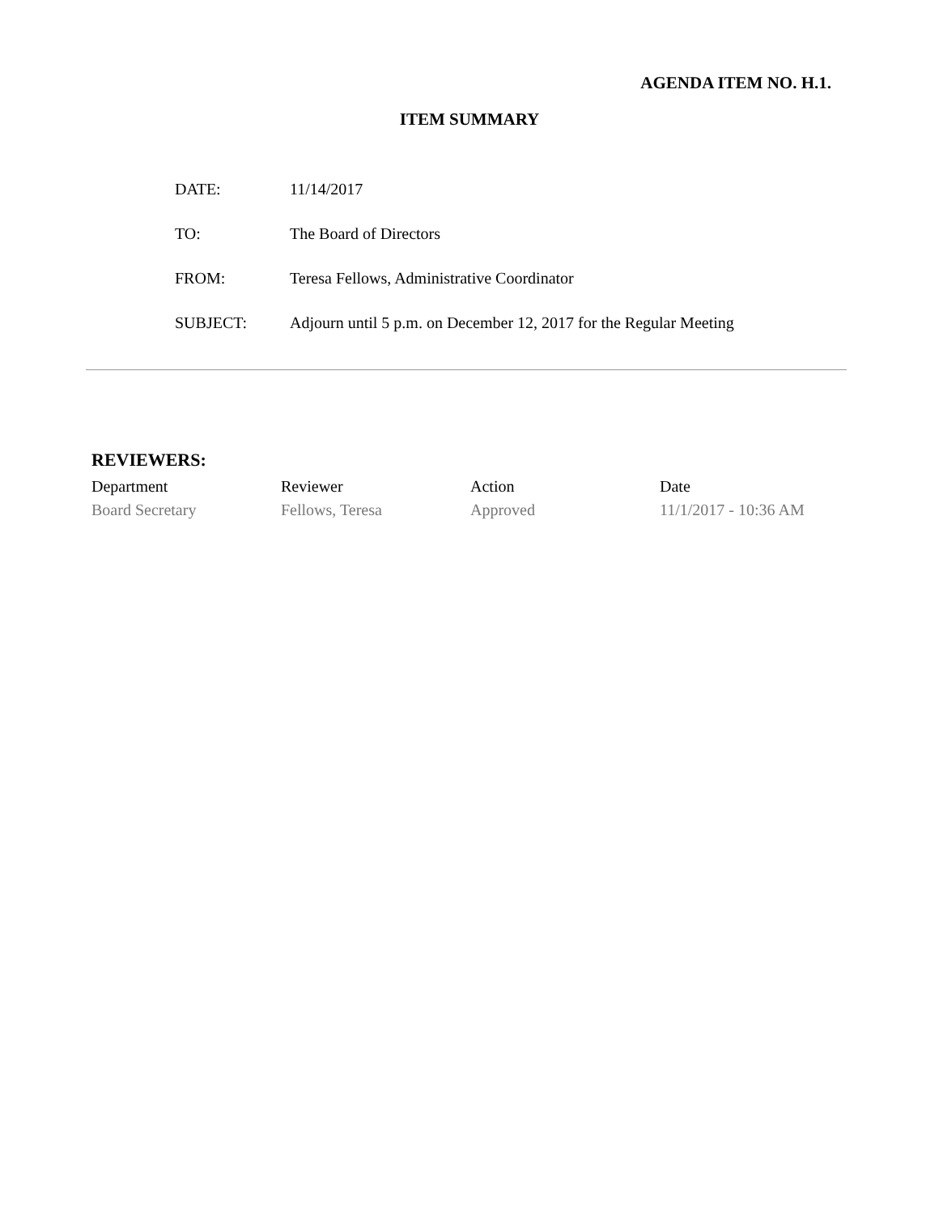AGENDA ITEM NO. H.1.
ITEM SUMMARY
| DATE: | 11/14/2017 |
| TO: | The Board of Directors |
| FROM: | Teresa Fellows, Administrative Coordinator |
| SUBJECT: | Adjourn until 5 p.m. on December 12, 2017 for the Regular Meeting |
REVIEWERS:
| Department | Reviewer | Action | Date |
| --- | --- | --- | --- |
| Board Secretary | Fellows, Teresa | Approved | 11/1/2017 - 10:36 AM |